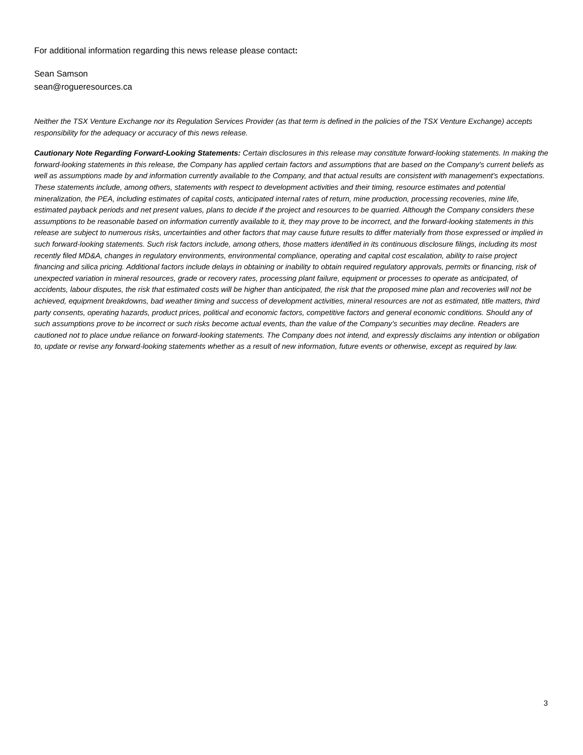For additional information regarding this news release please contact:
Sean Samson
sean@rogueresources.ca
Neither the TSX Venture Exchange nor its Regulation Services Provider (as that term is defined in the policies of the TSX Venture Exchange) accepts responsibility for the adequacy or accuracy of this news release.
Cautionary Note Regarding Forward-Looking Statements: Certain disclosures in this release may constitute forward-looking statements. In making the forward-looking statements in this release, the Company has applied certain factors and assumptions that are based on the Company's current beliefs as well as assumptions made by and information currently available to the Company, and that actual results are consistent with management's expectations. These statements include, among others, statements with respect to development activities and their timing, resource estimates and potential mineralization, the PEA, including estimates of capital costs, anticipated internal rates of return, mine production, processing recoveries, mine life, estimated payback periods and net present values, plans to decide if the project and resources to be quarried. Although the Company considers these assumptions to be reasonable based on information currently available to it, they may prove to be incorrect, and the forward-looking statements in this release are subject to numerous risks, uncertainties and other factors that may cause future results to differ materially from those expressed or implied in such forward-looking statements. Such risk factors include, among others, those matters identified in its continuous disclosure filings, including its most recently filed MD&A, changes in regulatory environments, environmental compliance, operating and capital cost escalation, ability to raise project financing and silica pricing. Additional factors include delays in obtaining or inability to obtain required regulatory approvals, permits or financing, risk of unexpected variation in mineral resources, grade or recovery rates, processing plant failure, equipment or processes to operate as anticipated, of accidents, labour disputes, the risk that estimated costs will be higher than anticipated, the risk that the proposed mine plan and recoveries will not be achieved, equipment breakdowns, bad weather timing and success of development activities, mineral resources are not as estimated, title matters, third party consents, operating hazards, product prices, political and economic factors, competitive factors and general economic conditions. Should any of such assumptions prove to be incorrect or such risks become actual events, than the value of the Company’s securities may decline. Readers are cautioned not to place undue reliance on forward-looking statements. The Company does not intend, and expressly disclaims any intention or obligation to, update or revise any forward-looking statements whether as a result of new information, future events or otherwise, except as required by law.
3